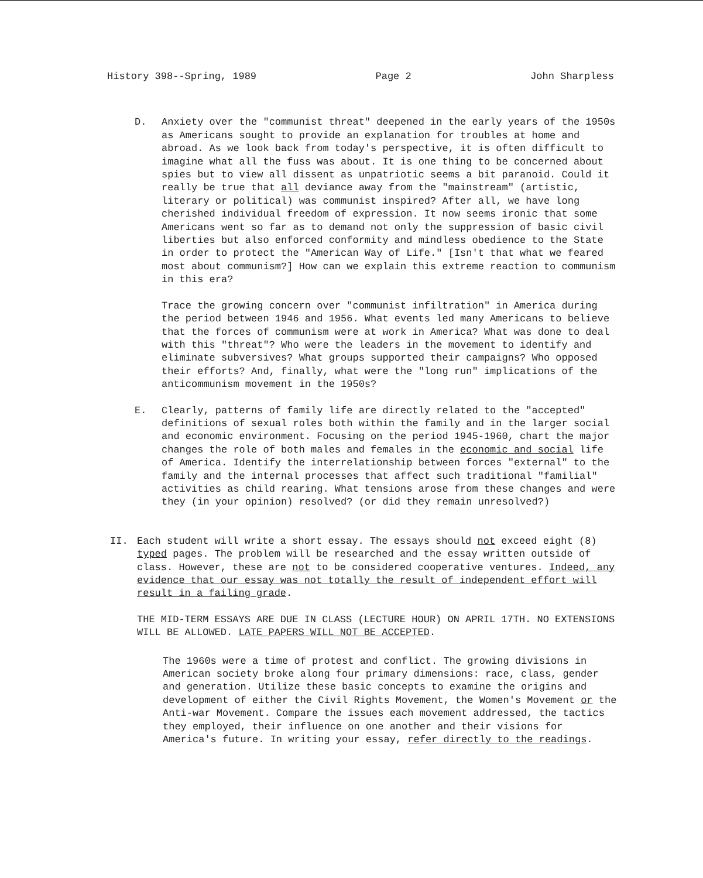History 398--Spring, 1989 Page 2 John Sharpless
D. Anxiety over the "communist threat" deepened in the early years of the 1950s as Americans sought to provide an explanation for troubles at home and abroad. As we look back from today's perspective, it is often difficult to imagine what all the fuss was about. It is one thing to be concerned about spies but to view all dissent as unpatriotic seems a bit paranoid. Could it really be true that all deviance away from the "mainstream" (artistic, literary or political) was communist inspired? After all, we have long cherished individual freedom of expression. It now seems ironic that some Americans went so far as to demand not only the suppression of basic civil liberties but also enforced conformity and mindless obedience to the State in order to protect the "American Way of Life." [Isn't that what we feared most about communism?] How can we explain this extreme reaction to communism in this era?
Trace the growing concern over "communist infiltration" in America during the period between 1946 and 1956. What events led many Americans to believe that the forces of communism were at work in America? What was done to deal with this "threat"? Who were the leaders in the movement to identify and eliminate subversives? What groups supported their campaigns? Who opposed their efforts? And, finally, what were the "long run" implications of the anticommunism movement in the 1950s?
E. Clearly, patterns of family life are directly related to the "accepted" definitions of sexual roles both within the family and in the larger social and economic environment. Focusing on the period 1945-1960, chart the major changes the role of both males and females in the economic and social life of America. Identify the interrelationship between forces "external" to the family and the internal processes that affect such traditional "familial" activities as child rearing. What tensions arose from these changes and were they (in your opinion) resolved? (or did they remain unresolved?)
II. Each student will write a short essay. The essays should not exceed eight (8) typed pages. The problem will be researched and the essay written outside of class. However, these are not to be considered cooperative ventures. Indeed, any evidence that our essay was not totally the result of independent effort will result in a failing grade.
THE MID-TERM ESSAYS ARE DUE IN CLASS (LECTURE HOUR) ON APRIL 17TH. NO EXTENSIONS WILL BE ALLOWED. LATE PAPERS WILL NOT BE ACCEPTED.
The 1960s were a time of protest and conflict. The growing divisions in American society broke along four primary dimensions: race, class, gender and generation. Utilize these basic concepts to examine the origins and development of either the Civil Rights Movement, the Women's Movement or the Anti-war Movement. Compare the issues each movement addressed, the tactics they employed, their influence on one another and their visions for America's future. In writing your essay, refer directly to the readings.